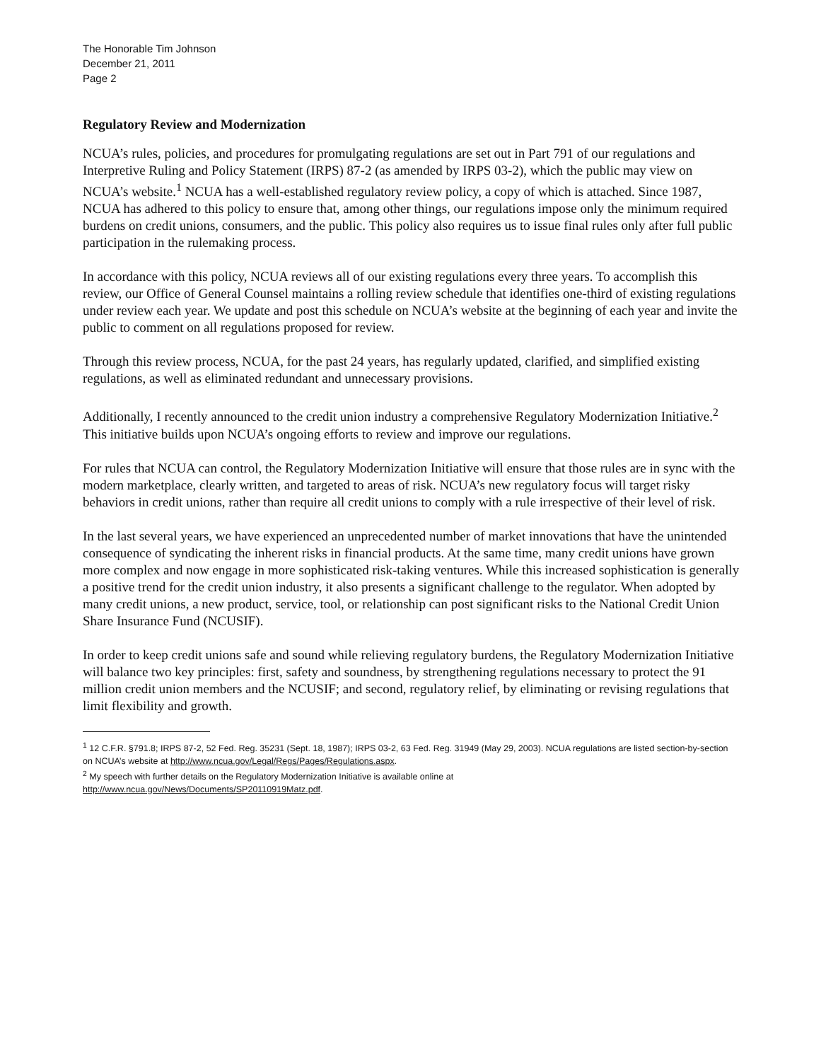The Honorable Tim Johnson
December 21, 2011
Page 2
Regulatory Review and Modernization
NCUA’s rules, policies, and procedures for promulgating regulations are set out in Part 791 of our regulations and Interpretive Ruling and Policy Statement (IRPS) 87-2 (as amended by IRPS 03-2), which the public may view on NCUA’s website.<sup>1</sup> NCUA has a well-established regulatory review policy, a copy of which is attached. Since 1987, NCUA has adhered to this policy to ensure that, among other things, our regulations impose only the minimum required burdens on credit unions, consumers, and the public. This policy also requires us to issue final rules only after full public participation in the rulemaking process.
In accordance with this policy, NCUA reviews all of our existing regulations every three years. To accomplish this review, our Office of General Counsel maintains a rolling review schedule that identifies one-third of existing regulations under review each year. We update and post this schedule on NCUA’s website at the beginning of each year and invite the public to comment on all regulations proposed for review.
Through this review process, NCUA, for the past 24 years, has regularly updated, clarified, and simplified existing regulations, as well as eliminated redundant and unnecessary provisions.
Additionally, I recently announced to the credit union industry a comprehensive Regulatory Modernization Initiative.<sup>2</sup> This initiative builds upon NCUA’s ongoing efforts to review and improve our regulations.
For rules that NCUA can control, the Regulatory Modernization Initiative will ensure that those rules are in sync with the modern marketplace, clearly written, and targeted to areas of risk. NCUA’s new regulatory focus will target risky behaviors in credit unions, rather than require all credit unions to comply with a rule irrespective of their level of risk.
In the last several years, we have experienced an unprecedented number of market innovations that have the unintended consequence of syndicating the inherent risks in financial products. At the same time, many credit unions have grown more complex and now engage in more sophisticated risk-taking ventures. While this increased sophistication is generally a positive trend for the credit union industry, it also presents a significant challenge to the regulator. When adopted by many credit unions, a new product, service, tool, or relationship can post significant risks to the National Credit Union Share Insurance Fund (NCUSIF).
In order to keep credit unions safe and sound while relieving regulatory burdens, the Regulatory Modernization Initiative will balance two key principles: first, safety and soundness, by strengthening regulations necessary to protect the 91 million credit union members and the NCUSIF; and second, regulatory relief, by eliminating or revising regulations that limit flexibility and growth.
<sup>1</sup> 12 C.F.R. §791.8; IRPS 87-2, 52 Fed. Reg. 35231 (Sept. 18, 1987); IRPS 03-2, 63 Fed. Reg. 31949 (May 29, 2003). NCUA regulations are listed section-by-section on NCUA’s website at http://www.ncua.gov/Legal/Regs/Pages/Regulations.aspx.
<sup>2</sup> My speech with further details on the Regulatory Modernization Initiative is available online at
http://www.ncua.gov/News/Documents/SP20110919Matz.pdf.